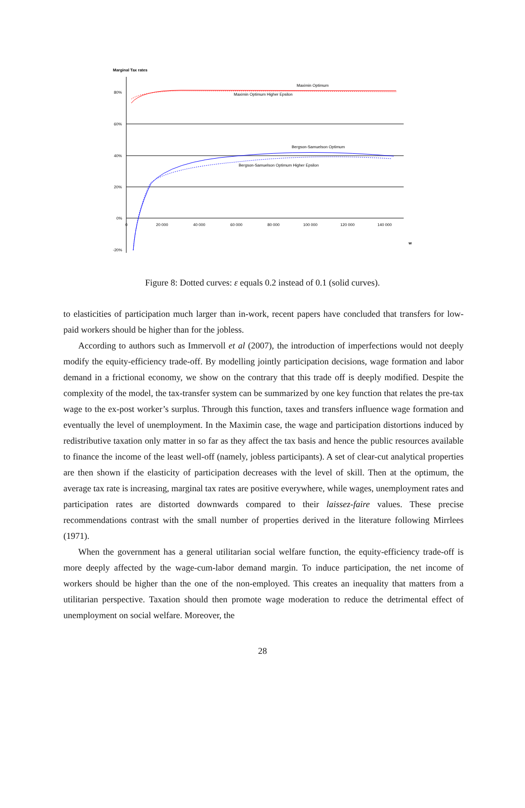Marginal Tax rates
80%
60%
40%
20%
0%
-20%
0
20 000
40 000
60 000
80 000
100 000
120 000
140 000
w
Maximin Optimum
Maximin Optimum Higher Epsilon
Bergson-Samuelson Optimum
Bergson-Samuelson Optimum Higher Epsilon
Figure 8: Dotted curves: ε equals 0.2 instead of 0.1 (solid curves).
to elasticities of participation much larger than in-work, recent papers have concluded that transfers for low-paid workers should be higher than for the jobless.
According to authors such as Immervoll et al (2007), the introduction of imperfections would not deeply modify the equity-efficiency trade-off. By modelling jointly participation decisions, wage formation and labor demand in a frictional economy, we show on the contrary that this trade off is deeply modified. Despite the complexity of the model, the tax-transfer system can be summarized by one key function that relates the pre-tax wage to the ex-post worker’s surplus. Through this function, taxes and transfers influence wage formation and eventually the level of unemployment. In the Maximin case, the wage and participation distortions induced by redistributive taxation only matter in so far as they affect the tax basis and hence the public resources available to finance the income of the least well-off (namely, jobless participants). A set of clear-cut analytical properties are then shown if the elasticity of participation decreases with the level of skill. Then at the optimum, the average tax rate is increasing, marginal tax rates are positive everywhere, while wages, unemployment rates and participation rates are distorted downwards compared to their laissez-faire values. These precise recommendations contrast with the small number of properties derived in the literature following Mirrlees (1971).
When the government has a general utilitarian social welfare function, the equity-efficiency trade-off is more deeply affected by the wage-cum-labor demand margin. To induce participation, the net income of workers should be higher than the one of the non-employed. This creates an inequality that matters from a utilitarian perspective. Taxation should then promote wage moderation to reduce the detrimental effect of unemployment on social welfare. Moreover, the
28